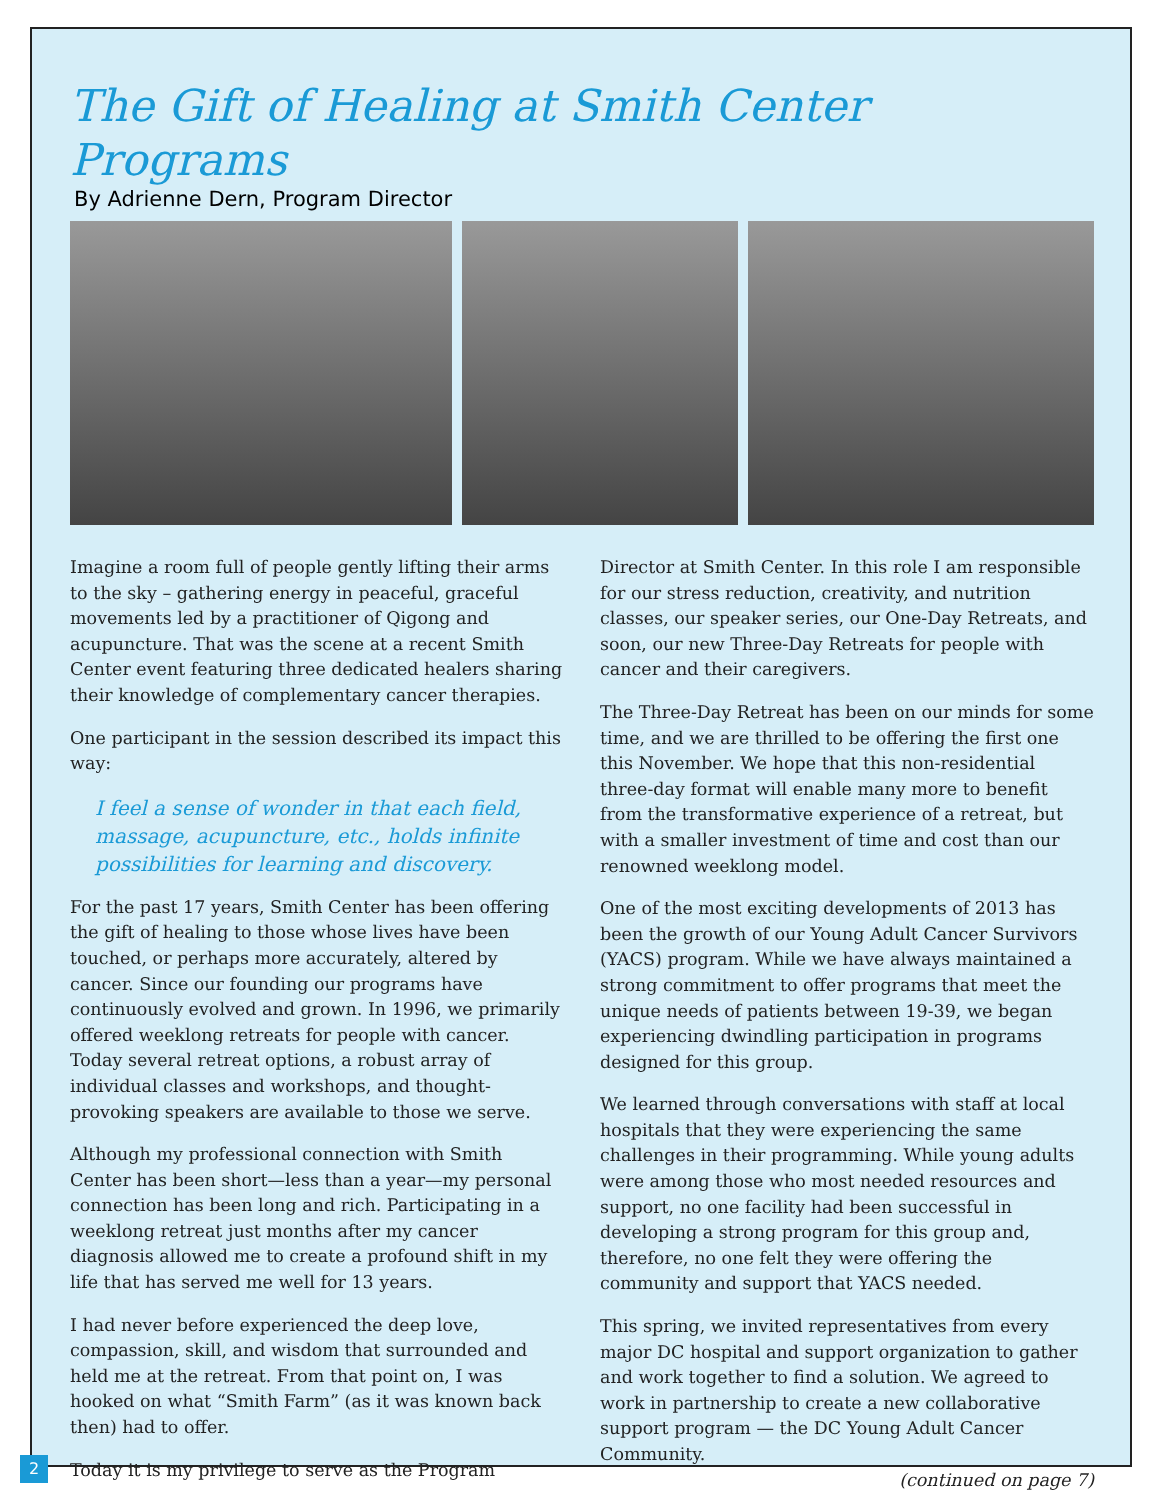The Gift of Healing at Smith Center Programs
By Adrienne Dern, Program Director
Imagine a room full of people gently lifting their arms to the sky – gathering energy in peaceful, graceful movements led by a practitioner of Qigong and acupuncture. That was the scene at a recent Smith Center event featuring three dedicated healers sharing their knowledge of complementary cancer therapies.
One participant in the session described its impact this way:
I feel a sense of wonder in that each field, massage, acupuncture, etc., holds infinite possibilities for learning and discovery.
For the past 17 years, Smith Center has been offering the gift of healing to those whose lives have been touched, or perhaps more accurately, altered by cancer. Since our founding our programs have continuously evolved and grown. In 1996, we primarily offered weeklong retreats for people with cancer. Today several retreat options, a robust array of individual classes and workshops, and thought-provoking speakers are available to those we serve.
Although my professional connection with Smith Center has been short—less than a year—my personal connection has been long and rich. Participating in a weeklong retreat just months after my cancer diagnosis allowed me to create a profound shift in my life that has served me well for 13 years.
I had never before experienced the deep love, compassion, skill, and wisdom that surrounded and held me at the retreat. From that point on, I was hooked on what “Smith Farm” (as it was known back then) had to offer.
Today it is my privilege to serve as the Program
Director at Smith Center. In this role I am responsible for our stress reduction, creativity, and nutrition classes, our speaker series, our One-Day Retreats, and soon, our new Three-Day Retreats for people with cancer and their caregivers.
The Three-Day Retreat has been on our minds for some time, and we are thrilled to be offering the first one this November. We hope that this non-residential three-day format will enable many more to benefit from the transformative experience of a retreat, but with a smaller investment of time and cost than our renowned weeklong model.
One of the most exciting developments of 2013 has been the growth of our Young Adult Cancer Survivors (YACS) program. While we have always maintained a strong commitment to offer programs that meet the unique needs of patients between 19-39, we began experiencing dwindling participation in programs designed for this group.
We learned through conversations with staff at local hospitals that they were experiencing the same challenges in their programming. While young adults were among those who most needed resources and support, no one facility had been successful in developing a strong program for this group and, therefore, no one felt they were offering the community and support that YACS needed.
This spring, we invited representatives from every major DC hospital and support organization to gather and work together to find a solution. We agreed to work in partnership to create a new collaborative support program — the DC Young Adult Cancer Community.
(continued on page 7)
2